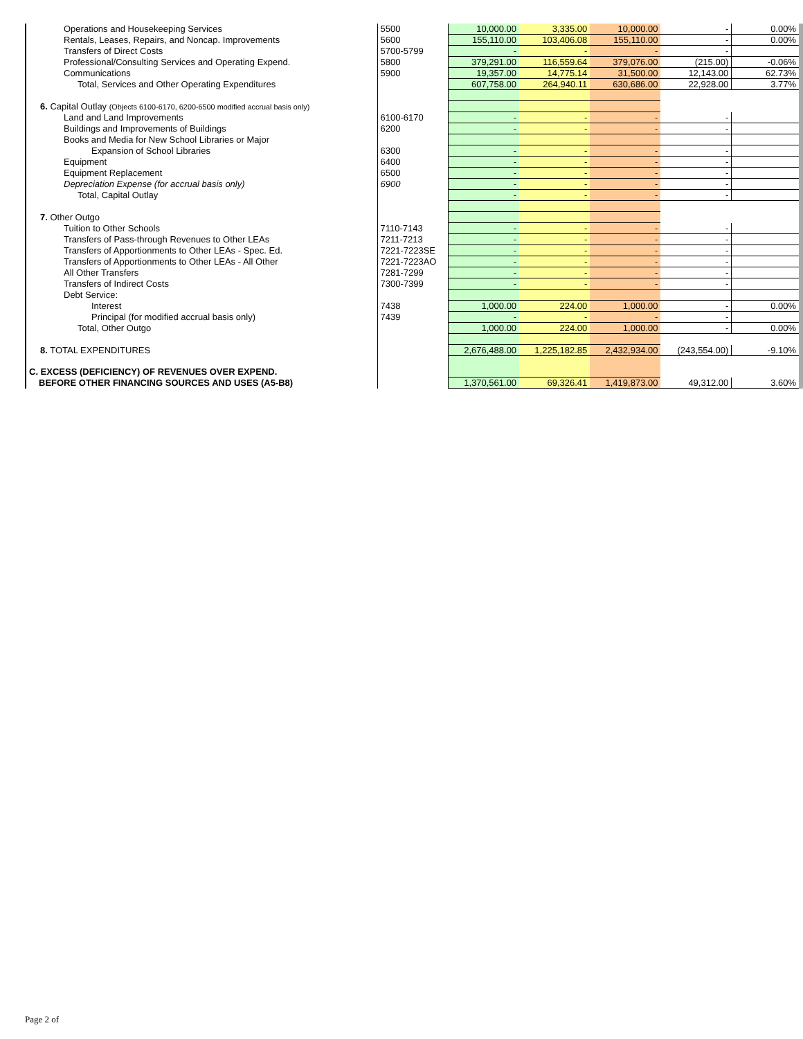| Operations and Housekeeping Services | 5500 | 10,000.00 | 3,335.00 | 10,000.00 | - | 0.00% |
| Rentals, Leases, Repairs, and Noncap. Improvements | 5600 | 155,110.00 | 103,406.08 | 155,110.00 | - | 0.00% |
| Transfers of Direct Costs | 5700-5799 | - | - | - | - | |
| Professional/Consulting Services and Operating Expend. | 5800 | 379,291.00 | 116,559.64 | 379,076.00 | (215.00) | -0.06% |
| Communications | 5900 | 19,357.00 | 14,775.14 | 31,500.00 | 12,143.00 | 62.73% |
| Total, Services and Other Operating Expenditures | | 607,758.00 | 264,940.11 | 630,686.00 | 22,928.00 | 3.77% |
| 6. Capital Outlay (Objects 6100-6170, 6200-6500 modified accrual basis only) | | | | | | |
| Land and Land Improvements | 6100-6170 | - | - | - | - | |
| Buildings and Improvements of Buildings | 6200 | - | - | - | - | |
| Books and Media for New School Libraries or Major | | | | | | |
| Expansion of School Libraries | 6300 | - | - | - | - | |
| Equipment | 6400 | - | - | - | - | |
| Equipment Replacement | 6500 | - | - | - | - | |
| Depreciation Expense (for accrual basis only) | 6900 | - | - | - | - | |
| Total, Capital Outlay | | - | - | - | - | |
| 7. Other Outgo | | | | | | |
| Tuition to Other Schools | 7110-7143 | - | - | - | - | |
| Transfers of Pass-through Revenues to Other LEAs | 7211-7213 | - | - | - | - | |
| Transfers of Apportionments to Other LEAs - Spec. Ed. | 7221-7223SE | - | - | - | - | |
| Transfers of Apportionments to Other LEAs - All Other | 7221-7223AO | - | - | - | - | |
| All Other Transfers | 7281-7299 | - | - | - | - | |
| Transfers of Indirect Costs | 7300-7399 | - | - | - | - | |
| Debt Service: | | | | | | |
| Interest | 7438 | 1,000.00 | 224.00 | 1,000.00 | - | 0.00% |
| Principal (for modified accrual basis only) | 7439 | - | - | - | - | |
| Total, Other Outgo | | 1,000.00 | 224.00 | 1,000.00 | - | 0.00% |
| 8. TOTAL EXPENDITURES | | 2,676,488.00 | 1,225,182.85 | 2,432,934.00 | (243,554.00) | -9.10% |
| C. EXCESS (DEFICIENCY) OF REVENUES OVER EXPEND. | | | | | | |
| BEFORE OTHER FINANCING SOURCES AND USES (A5-B8) | | 1,370,561.00 | 69,326.41 | 1,419,873.00 | 49,312.00 | 3.60% |
Page 2 of